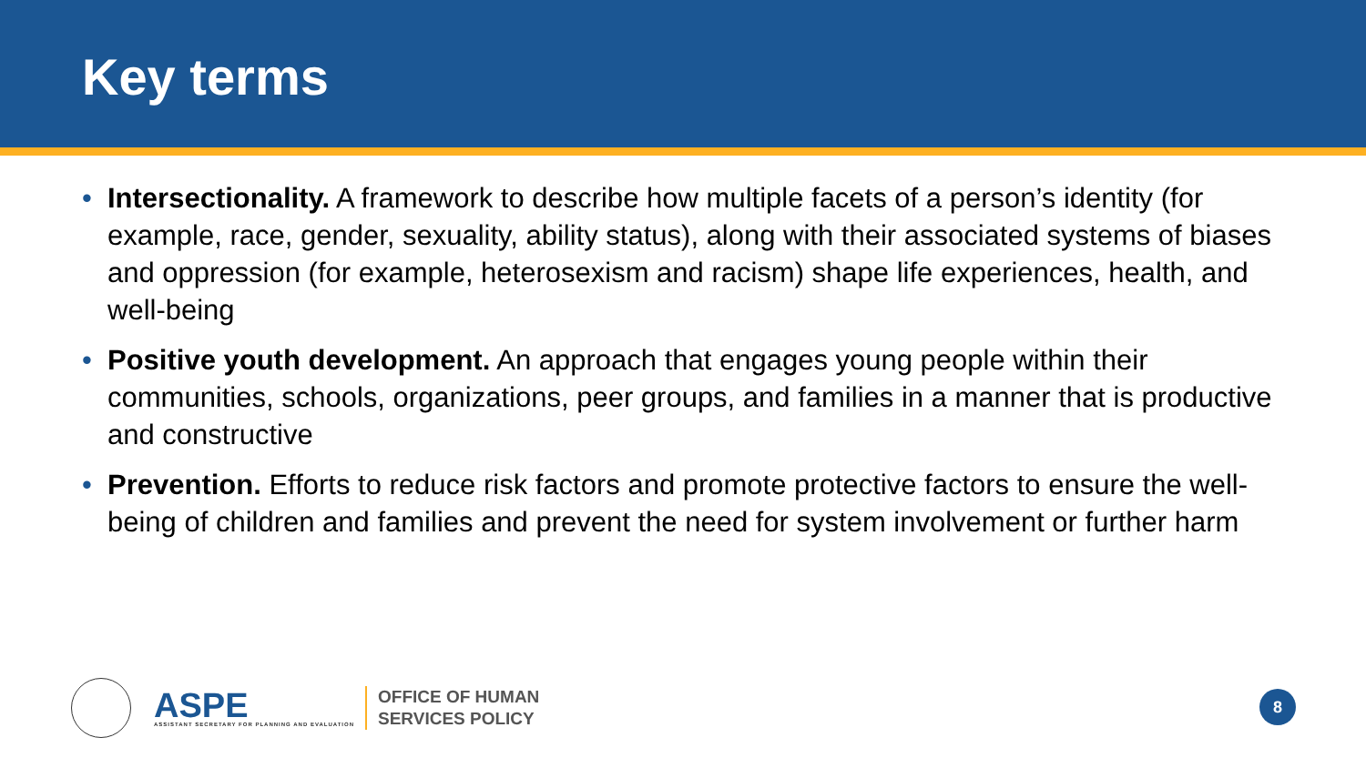Key terms
• Intersectionality. A framework to describe how multiple facets of a person’s identity (for example, race, gender, sexuality, ability status), along with their associated systems of biases and oppression (for example, heterosexism and racism) shape life experiences, health, and well-being
• Positive youth development. An approach that engages young people within their communities, schools, organizations, peer groups, and families in a manner that is productive and constructive
• Prevention. Efforts to reduce risk factors and promote protective factors to ensure the well-being of children and families and prevent the need for system involvement or further harm
ASPE
ASSISTANT SECRETARY FOR PLANNING AND EVALUATION
OFFICE OF HUMAN
SERVICES POLICY
8